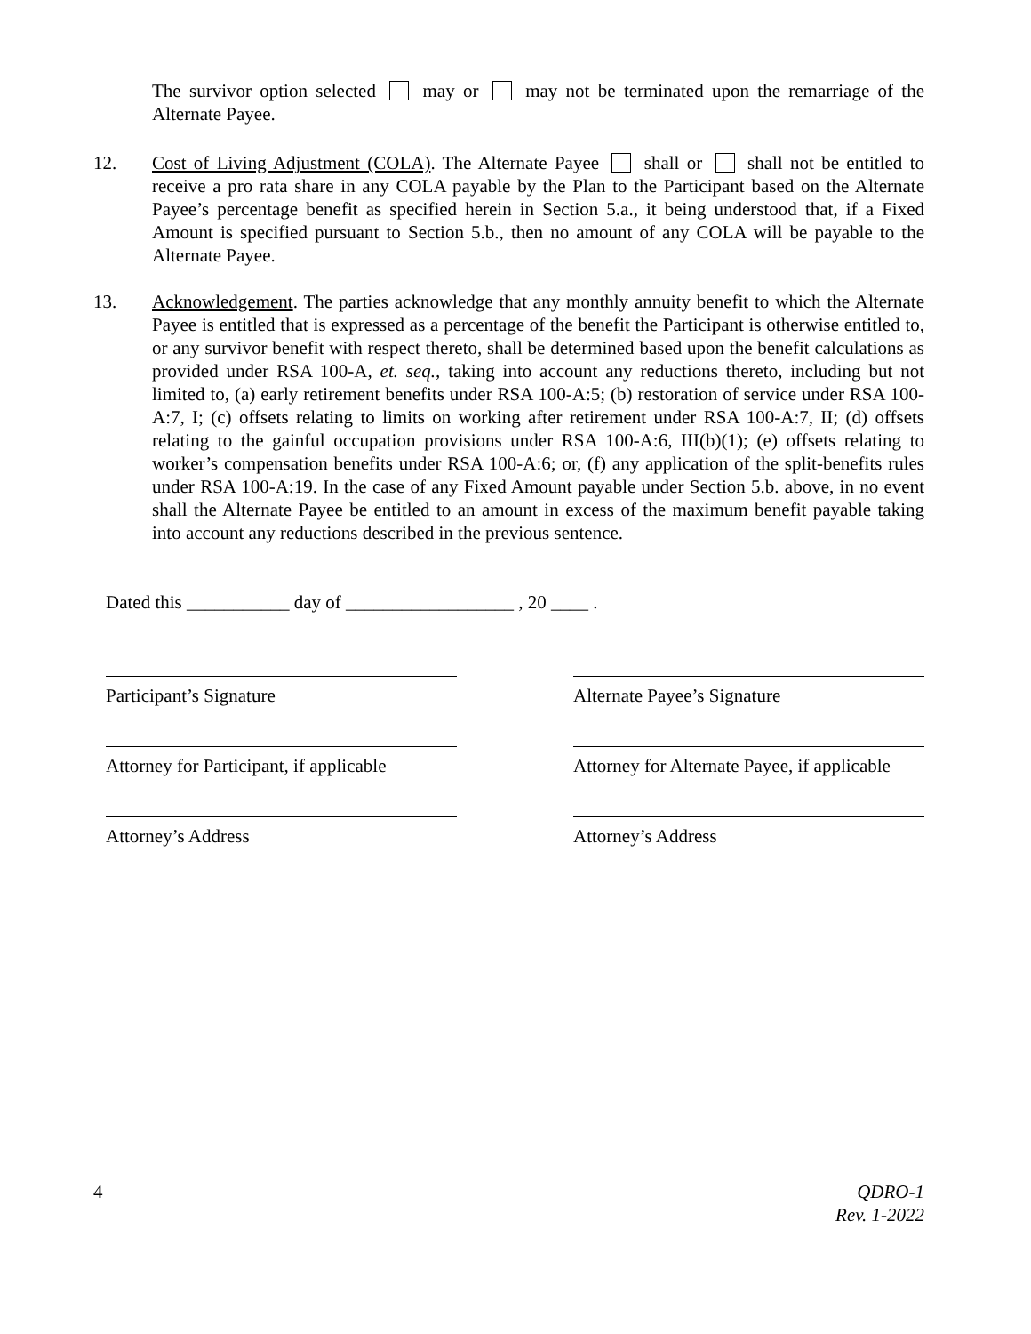The survivor option selected may or may not be terminated upon the remarriage of the Alternate Payee.
12. Cost of Living Adjustment (COLA). The Alternate Payee shall or shall not be entitled to receive a pro rata share in any COLA payable by the Plan to the Participant based on the Alternate Payee’s percentage benefit as specified herein in Section 5.a., it being understood that, if a Fixed Amount is specified pursuant to Section 5.b., then no amount of any COLA will be payable to the Alternate Payee.
13. Acknowledgement. The parties acknowledge that any monthly annuity benefit to which the Alternate Payee is entitled that is expressed as a percentage of the benefit the Participant is otherwise entitled to, or any survivor benefit with respect thereto, shall be determined based upon the benefit calculations as provided under RSA 100-A, et. seq., taking into account any reductions thereto, including but not limited to, (a) early retirement benefits under RSA 100-A:5; (b) restoration of service under RSA 100-A:7, I; (c) offsets relating to limits on working after retirement under RSA 100-A:7, II; (d) offsets relating to the gainful occupation provisions under RSA 100-A:6, III(b)(1); (e) offsets relating to worker’s compensation benefits under RSA 100-A:6; or, (f) any application of the split-benefits rules under RSA 100-A:19. In the case of any Fixed Amount payable under Section 5.b. above, in no event shall the Alternate Payee be entitled to an amount in excess of the maximum benefit payable taking into account any reductions described in the previous sentence.
Dated this ___________ day of __________________ , 20 ____ .
Participant’s Signature Alternate Payee’s Signature
Attorney for Participant, if applicable
Attorney for Alternate Payee, if applicable
Attorney’s Address Attorney’s Address
4 QDRO-1
Rev. 1-2022